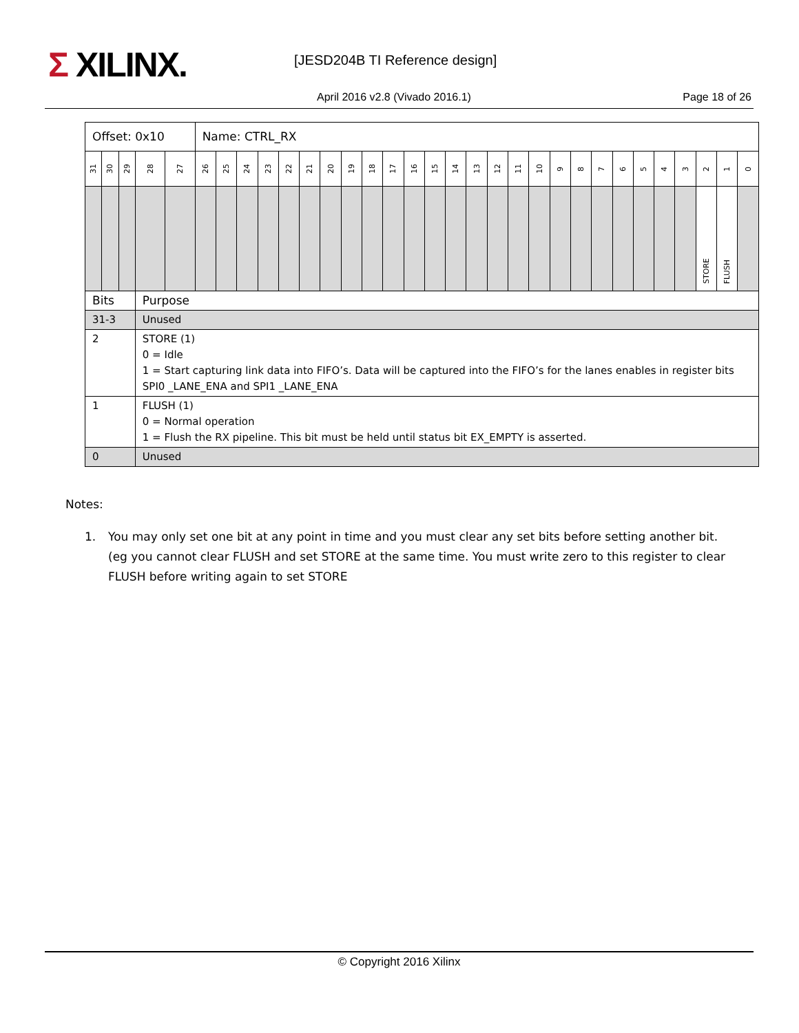Σ XILINX. [JESD204B TI Reference design]
April 2016 v2.8 (Vivado 2016.1)
Page 18 of 26
| Offset: 0x10 | | | | | Name: CTRL_RX | | | | | | | | | | | | | | | | | | | | | | | | | | |
| 31 | 30 | 29 | 28 | 27 | 26 | 25 | 24 | 23 | 22 | 21 | 20 | 19 | 18 | 17 | 16 | 15 | 14 | 13 | 12 | 11 | 10 | 9 | 8 | 7 | 6 | 5 | 4 | 3 | 2 | 1 | 0 |
| | | | | | | | | | | | | | | | | | | | | | | | | | | | | | STORE | FLUSH | |
| Bits | | | Purpose | | | | | | | | | | | | | | | | | | | | | | | | | | | | |
| 31-3 | | | Unused | | | | | | | | | | | | | | | | | | | | | | | | | | | | |
| 2 | | | STORE (1) 0 = Idle 1 = Start capturing link data into FIFO’s. Data will be captured into the FIFO’s for the lanes enables in register bits SPI0 _LANE_ENA and SPI1 _LANE_ENA | | | | | | | | | | | | | | | | | | | | | | | | | | | | |
| 1 | | | FLUSH (1) 0 = Normal operation 1 = Flush the RX pipeline. This bit must be held until status bit EX_EMPTY is asserted. | | | | | | | | | | | | | | | | | | | | | | | | | | | | |
| 0 | | | Unused | | | | | | | | | | | | | | | | | | | | | | | | | | | | |
Notes:
1. You may only set one bit at any point in time and you must clear any set bits before setting another bit. (eg you cannot clear FLUSH and set STORE at the same time. You must write zero to this register to clear FLUSH before writing again to set STORE
© Copyright 2016 Xilinx